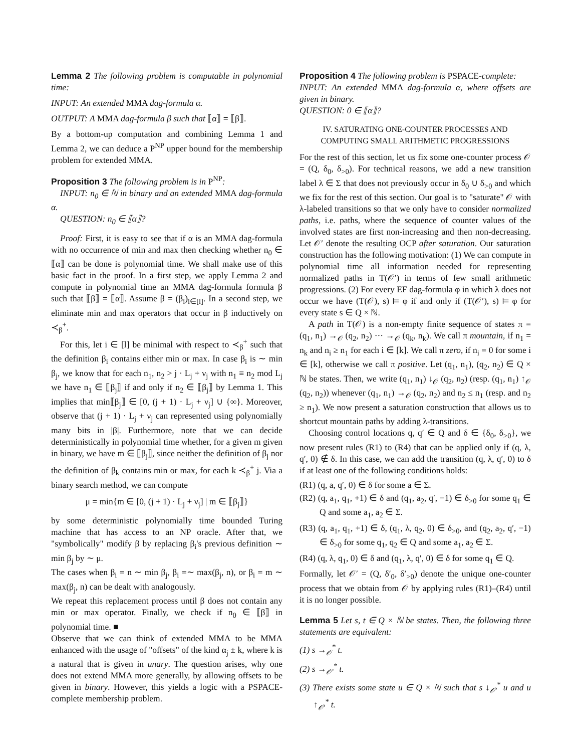Lemma 2 The following problem is computable in polynomial time:
INPUT: An extended MMA dag-formula α.
OUTPUT: A MMA dag-formula β such that ⟦α⟧ = ⟦β⟧.
By a bottom-up computation and combining Lemma 1 and Lemma 2, we can deduce a P<sup>NP</sup> upper bound for the membership problem for extended MMA.
Proposition 3 The following problem is in P<sup>NP</sup>:
INPUT: n<sub>0</sub> ∈ ℕ in binary and an extended MMA dag-formula α.
QUESTION: n<sub>0</sub> ∈ ⟦α⟧?
Proof: First, it is easy to see that if α is an MMA dag-formula with no occurrence of min and max then checking whether n<sub>0</sub> ∈ ⟦α⟧ can be done is polynomial time. We shall make use of this basic fact in the proof. In a first step, we apply Lemma 2 and compute in polynomial time an MMA dag-formula formula β such that ⟦β⟧ = ⟦α⟧. Assume β = (β<sub>i</sub>)<sub>i∈[l]</sub>. In a second step, we eliminate min and max operators that occur in β inductively on ≺<sub>β</sub><sup>+</sup>.
For this, let i ∈ [l] be minimal with respect to ≺<sub>β</sub><sup>+</sup> such that the definition β<sub>i</sub> contains either min or max. In case β<sub>i</sub> is ∼ min β<sub>j</sub>, we know that for each n<sub>1</sub>, n<sub>2</sub> > j · L<sub>j</sub> + ν<sub>j</sub> with n<sub>1</sub> ≡ n<sub>2</sub> mod L<sub>j</sub> we have n<sub>1</sub> ∈ ⟦β<sub>j</sub>⟧ if and only if n<sub>2</sub> ∈ ⟦β<sub>j</sub>⟧ by Lemma 1. This implies that min⟦β<sub>j</sub>⟧ ∈ [0, (j + 1) · L<sub>j</sub> + ν<sub>j</sub>] ∪ {∞}. Moreover, observe that (j + 1) · L<sub>j</sub> + ν<sub>j</sub> can represented using polynomially many bits in |β|. Furthermore, note that we can decide deterministically in polynomial time whether, for a given m given in binary, we have m ∈ ⟦β<sub>j</sub>⟧, since neither the definition of β<sub>j</sub> nor the definition of β<sub>k</sub> contains min or max, for each k ≺<sub>β</sub><sup>+</sup> j. Via a binary search method, we can compute
μ = min{m ∈ [0, (j + 1) · L<sub>j</sub> + ν<sub>j</sub>] | m ∈ ⟦β<sub>j</sub>⟧}
by some deterministic polynomially time bounded Turing machine that has access to an NP oracle. After that, we "symbolically" modify β by replacing β<sub>i</sub>'s previous definition ∼ min β<sub>j</sub> by ∼ μ.
The cases when β<sub>i</sub> = n ∼ min β<sub>j</sub>, β<sub>i</sub> =∼ max(β<sub>j</sub>, n), or β<sub>i</sub> = m ∼ max(β<sub>j</sub>, n) can be dealt with analogously.
We repeat this replacement process until β does not contain any min or max operator. Finally, we check if n<sub>0</sub> ∈ ⟦β⟧ in polynomial time. ■
Observe that we can think of extended MMA to be MMA enhanced with the usage of "offsets" of the kind α<sub>j</sub> ± k, where k is a natural that is given in unary. The question arises, why one does not extend MMA more generally, by allowing offsets to be given in binary. However, this yields a logic with a PSPACE-complete membership problem.
Proposition 4 The following problem is PSPACE-complete:
INPUT: An extended MMA dag-formula α, where offsets are given in binary.
QUESTION: 0 ∈ ⟦α⟧?
IV. SATURATING ONE-COUNTER PROCESSES AND
COMPUTING SMALL ARITHMETIC PROGRESSIONS
For the rest of this section, let us fix some one-counter process 𝒪 = (Q, δ<sub>0</sub>, δ<sub>>0</sub>). For technical reasons, we add a new transition label λ ∈ Σ that does not previously occur in δ<sub>0</sub> ∪ δ<sub>>0</sub> and which we fix for the rest of this section. Our goal is to "saturate" 𝒪 with λ-labeled transitions so that we only have to consider normalized paths, i.e. paths, where the sequence of counter values of the involved states are first non-increasing and then non-decreasing. Let 𝒪′ denote the resulting OCP after saturation. Our saturation construction has the following motivation: (1) We can compute in polynomial time all information needed for representing normalized paths in T(𝒪′) in terms of few small arithmetic progressions. (2) For every EF dag-formula φ in which λ does not occur we have (T(𝒪), s) ⊨ φ if and only if (T(𝒪′), s) ⊨ φ for every state s ∈ Q × ℕ.
A path in T(𝒪) is a non-empty finite sequence of states π = (q<sub>1</sub>, n<sub>1</sub>) →<sub>𝒪</sub> (q<sub>2</sub>, n<sub>2</sub>) ··· →<sub>𝒪</sub> (q<sub>k</sub>, n<sub>k</sub>). We call π mountain, if n<sub>1</sub> = n<sub>k</sub> and n<sub>i</sub> ≥ n<sub>1</sub> for each i ∈ [k]. We call π zero, if n<sub>i</sub> = 0 for some i ∈ [k], otherwise we call π positive. Let (q<sub>1</sub>, n<sub>1</sub>), (q<sub>2</sub>, n<sub>2</sub>) ∈ Q × ℕ be states. Then, we write (q<sub>1</sub>, n<sub>1</sub>) ↓<sub>𝒪</sub> (q<sub>2</sub>, n<sub>2</sub>) (resp. (q<sub>1</sub>, n<sub>1</sub>) ↑<sub>𝒪</sub> (q<sub>2</sub>, n<sub>2</sub>)) whenever (q<sub>1</sub>, n<sub>1</sub>) →<sub>𝒪</sub> (q<sub>2</sub>, n<sub>2</sub>) and n<sub>2</sub> ≤ n<sub>1</sub> (resp. and n<sub>2</sub> ≥ n<sub>1</sub>). We now present a saturation construction that allows us to shortcut mountain paths by adding λ-transitions.
Choosing control locations q, q′ ∈ Q and δ ∈ {δ<sub>0</sub>, δ<sub>>0</sub>}, we now present rules (R1) to (R4) that can be applied only if (q, λ, q′, 0) ∉ δ. In this case, we can add the transition (q, λ, q′, 0) to δ if at least one of the following conditions holds:
(R1) (q, a, q′, 0) ∈ δ for some a ∈ Σ.
(R2) (q, a<sub>1</sub>, q<sub>1</sub>, +1) ∈ δ and (q<sub>1</sub>, a<sub>2</sub>, q′, −1) ∈ δ<sub>>0</sub> for some q<sub>1</sub> ∈ Q and some a<sub>1</sub>, a<sub>2</sub> ∈ Σ.
(R3) (q, a<sub>1</sub>, q<sub>1</sub>, +1) ∈ δ, (q<sub>1</sub>, λ, q<sub>2</sub>, 0) ∈ δ<sub>>0</sub>, and (q<sub>2</sub>, a<sub>2</sub>, q′, −1) ∈ δ<sub>>0</sub> for some q<sub>1</sub>, q<sub>2</sub> ∈ Q and some a<sub>1</sub>, a<sub>2</sub> ∈ Σ.
(R4) (q, λ, q<sub>1</sub>, 0) ∈ δ and (q<sub>1</sub>, λ, q′, 0) ∈ δ for some q<sub>1</sub> ∈ Q.
Formally, let 𝒪′ = (Q, δ′<sub>0</sub>, δ′<sub>>0</sub>) denote the unique one-counter process that we obtain from 𝒪 by applying rules (R1)–(R4) until it is no longer possible.
Lemma 5 Let s, t ∈ Q × ℕ be states. Then, the following three statements are equivalent:
(1) s →<sub>𝒪</sub><sup>*</sup> t.
(2) s →<sub>𝒪′</sub><sup>*</sup> t.
(3) There exists some state u ∈ Q × ℕ such that s ↓<sub>𝒪′</sub><sup>*</sup> u and u ↑<sub>𝒪′</sub><sup>*</sup> t.